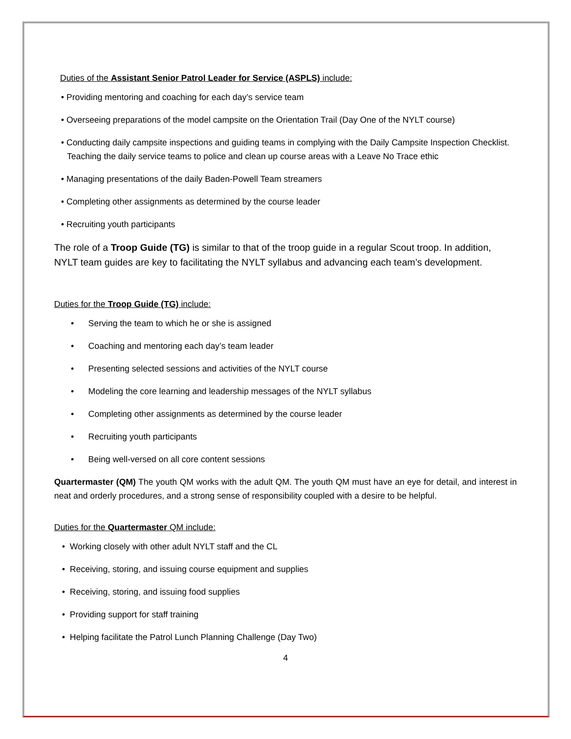Duties of the Assistant Senior Patrol Leader for Service (ASPLS) include:
• Providing mentoring and coaching for each day’s service team
• Overseeing preparations of the model campsite on the Orientation Trail (Day One of the NYLT course)
• Conducting daily campsite inspections and guiding teams in complying with the Daily Campsite Inspection Checklist. Teaching the daily service teams to police and clean up course areas with a Leave No Trace ethic
• Managing presentations of the daily Baden-Powell Team streamers
• Completing other assignments as determined by the course leader
• Recruiting youth participants
The role of a Troop Guide (TG) is similar to that of the troop guide in a regular Scout troop. In addition, NYLT team guides are key to facilitating the NYLT syllabus and advancing each team’s development.
Duties for the Troop Guide (TG) include:
• Serving the team to which he or she is assigned
• Coaching and mentoring each day’s team leader
• Presenting selected sessions and activities of the NYLT course
• Modeling the core learning and leadership messages of the NYLT syllabus
• Completing other assignments as determined by the course leader
• Recruiting youth participants
• Being well-versed on all core content sessions
Quartermaster (QM) The youth QM works with the adult QM. The youth QM must have an eye for detail, and interest in neat and orderly procedures, and a strong sense of responsibility coupled with a desire to be helpful.
Duties for the Quartermaster QM include:
• Working closely with other adult NYLT staff and the CL
• Receiving, storing, and issuing course equipment and supplies
• Receiving, storing, and issuing food supplies
• Providing support for staff training
• Helping facilitate the Patrol Lunch Planning Challenge (Day Two)
4